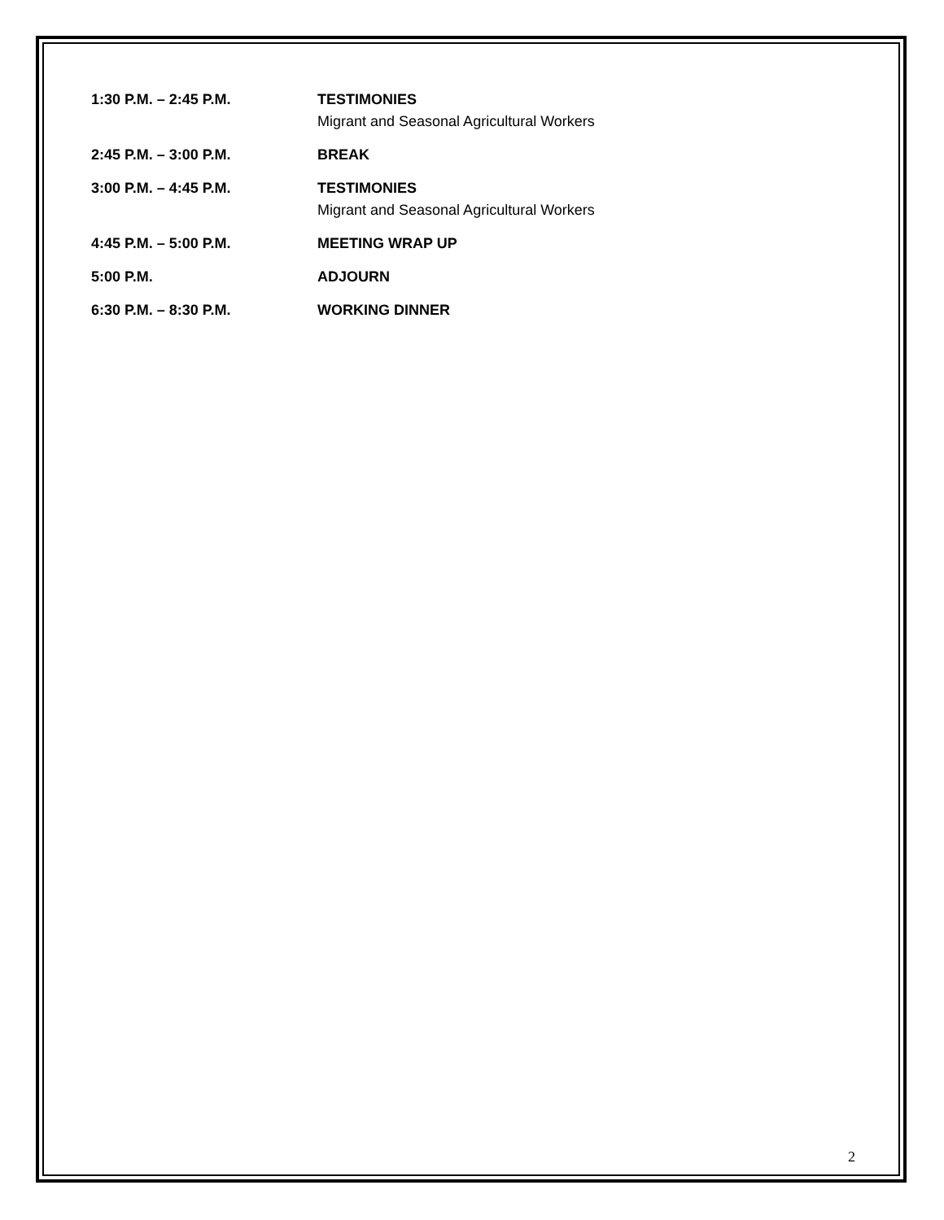1:30 P.M. – 2:45 P.M. TESTIMONIES
Migrant and Seasonal Agricultural Workers
2:45 P.M. – 3:00 P.M. BREAK
3:00 P.M. – 4:45 P.M. TESTIMONIES
Migrant and Seasonal Agricultural Workers
4:45 P.M. – 5:00 P.M. MEETING WRAP UP
5:00 P.M. ADJOURN
6:30 P.M. – 8:30 P.M. WORKING DINNER
2